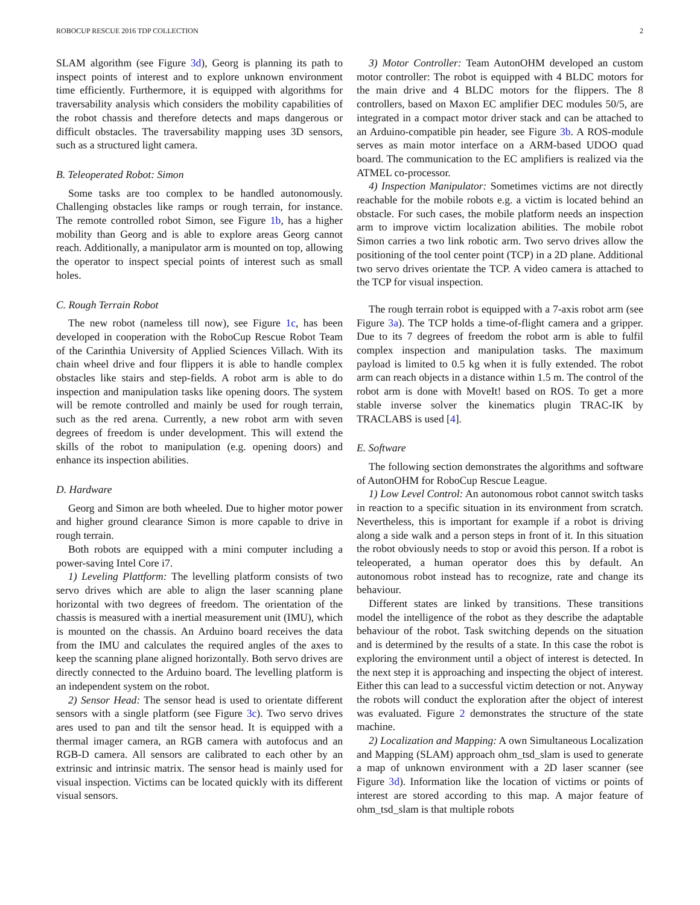ROBOCUP RESCUE 2016 TDP COLLECTION 2
SLAM algorithm (see Figure 3d), Georg is planning its path to inspect points of interest and to explore unknown environment time efficiently. Furthermore, it is equipped with algorithms for traversability analysis which considers the mobility capabilities of the robot chassis and therefore detects and maps dangerous or difficult obstacles. The traversability mapping uses 3D sensors, such as a structured light camera.
B. Teleoperated Robot: Simon
Some tasks are too complex to be handled autonomously. Challenging obstacles like ramps or rough terrain, for instance. The remote controlled robot Simon, see Figure 1b, has a higher mobility than Georg and is able to explore areas Georg cannot reach. Additionally, a manipulator arm is mounted on top, allowing the operator to inspect special points of interest such as small holes.
C. Rough Terrain Robot
The new robot (nameless till now), see Figure 1c, has been developed in cooperation with the RoboCup Rescue Robot Team of the Carinthia University of Applied Sciences Villach. With its chain wheel drive and four flippers it is able to handle complex obstacles like stairs and step-fields. A robot arm is able to do inspection and manipulation tasks like opening doors. The system will be remote controlled and mainly be used for rough terrain, such as the red arena. Currently, a new robot arm with seven degrees of freedom is under development. This will extend the skills of the robot to manipulation (e.g. opening doors) and enhance its inspection abilities.
D. Hardware
Georg and Simon are both wheeled. Due to higher motor power and higher ground clearance Simon is more capable to drive in rough terrain.
Both robots are equipped with a mini computer including a power-saving Intel Core i7.
1) Leveling Plattform: The levelling platform consists of two servo drives which are able to align the laser scanning plane horizontal with two degrees of freedom. The orientation of the chassis is measured with a inertial measurement unit (IMU), which is mounted on the chassis. An Arduino board receives the data from the IMU and calculates the required angles of the axes to keep the scanning plane aligned horizontally. Both servo drives are directly connected to the Arduino board. The levelling platform is an independent system on the robot.
2) Sensor Head: The sensor head is used to orientate different sensors with a single platform (see Figure 3c). Two servo drives ares used to pan and tilt the sensor head. It is equipped with a thermal imager camera, an RGB camera with autofocus and an RGB-D camera. All sensors are calibrated to each other by an extrinsic and intrinsic matrix. The sensor head is mainly used for visual inspection. Victims can be located quickly with its different visual sensors.
3) Motor Controller: Team AutonOHM developed an custom motor controller: The robot is equipped with 4 BLDC motors for the main drive and 4 BLDC motors for the flippers. The 8 controllers, based on Maxon EC amplifier DEC modules 50/5, are integrated in a compact motor driver stack and can be attached to an Arduino-compatible pin header, see Figure 3b. A ROS-module serves as main motor interface on a ARM-based UDOO quad board. The communication to the EC amplifiers is realized via the ATMEL co-processor.
4) Inspection Manipulator: Sometimes victims are not directly reachable for the mobile robots e.g. a victim is located behind an obstacle. For such cases, the mobile platform needs an inspection arm to improve victim localization abilities. The mobile robot Simon carries a two link robotic arm. Two servo drives allow the positioning of the tool center point (TCP) in a 2D plane. Additional two servo drives orientate the TCP. A video camera is attached to the TCP for visual inspection.
The rough terrain robot is equipped with a 7-axis robot arm (see Figure 3a). The TCP holds a time-of-flight camera and a gripper. Due to its 7 degrees of freedom the robot arm is able to fulfil complex inspection and manipulation tasks. The maximum payload is limited to 0.5 kg when it is fully extended. The robot arm can reach objects in a distance within 1.5 m. The control of the robot arm is done with MoveIt! based on ROS. To get a more stable inverse solver the kinematics plugin TRAC-IK by TRACLABS is used [4].
E. Software
The following section demonstrates the algorithms and software of AutonOHM for RoboCup Rescue League.
1) Low Level Control: An autonomous robot cannot switch tasks in reaction to a specific situation in its environment from scratch. Nevertheless, this is important for example if a robot is driving along a side walk and a person steps in front of it. In this situation the robot obviously needs to stop or avoid this person. If a robot is teleoperated, a human operator does this by default. An autonomous robot instead has to recognize, rate and change its behaviour.
Different states are linked by transitions. These transitions model the intelligence of the robot as they describe the adaptable behaviour of the robot. Task switching depends on the situation and is determined by the results of a state. In this case the robot is exploring the environment until a object of interest is detected. In the next step it is approaching and inspecting the object of interest. Either this can lead to a successful victim detection or not. Anyway the robots will conduct the exploration after the object of interest was evaluated. Figure 2 demonstrates the structure of the state machine.
2) Localization and Mapping: A own Simultaneous Localization and Mapping (SLAM) approach ohm_tsd_slam is used to generate a map of unknown environment with a 2D laser scanner (see Figure 3d). Information like the location of victims or points of interest are stored according to this map. A major feature of ohm_tsd_slam is that multiple robots